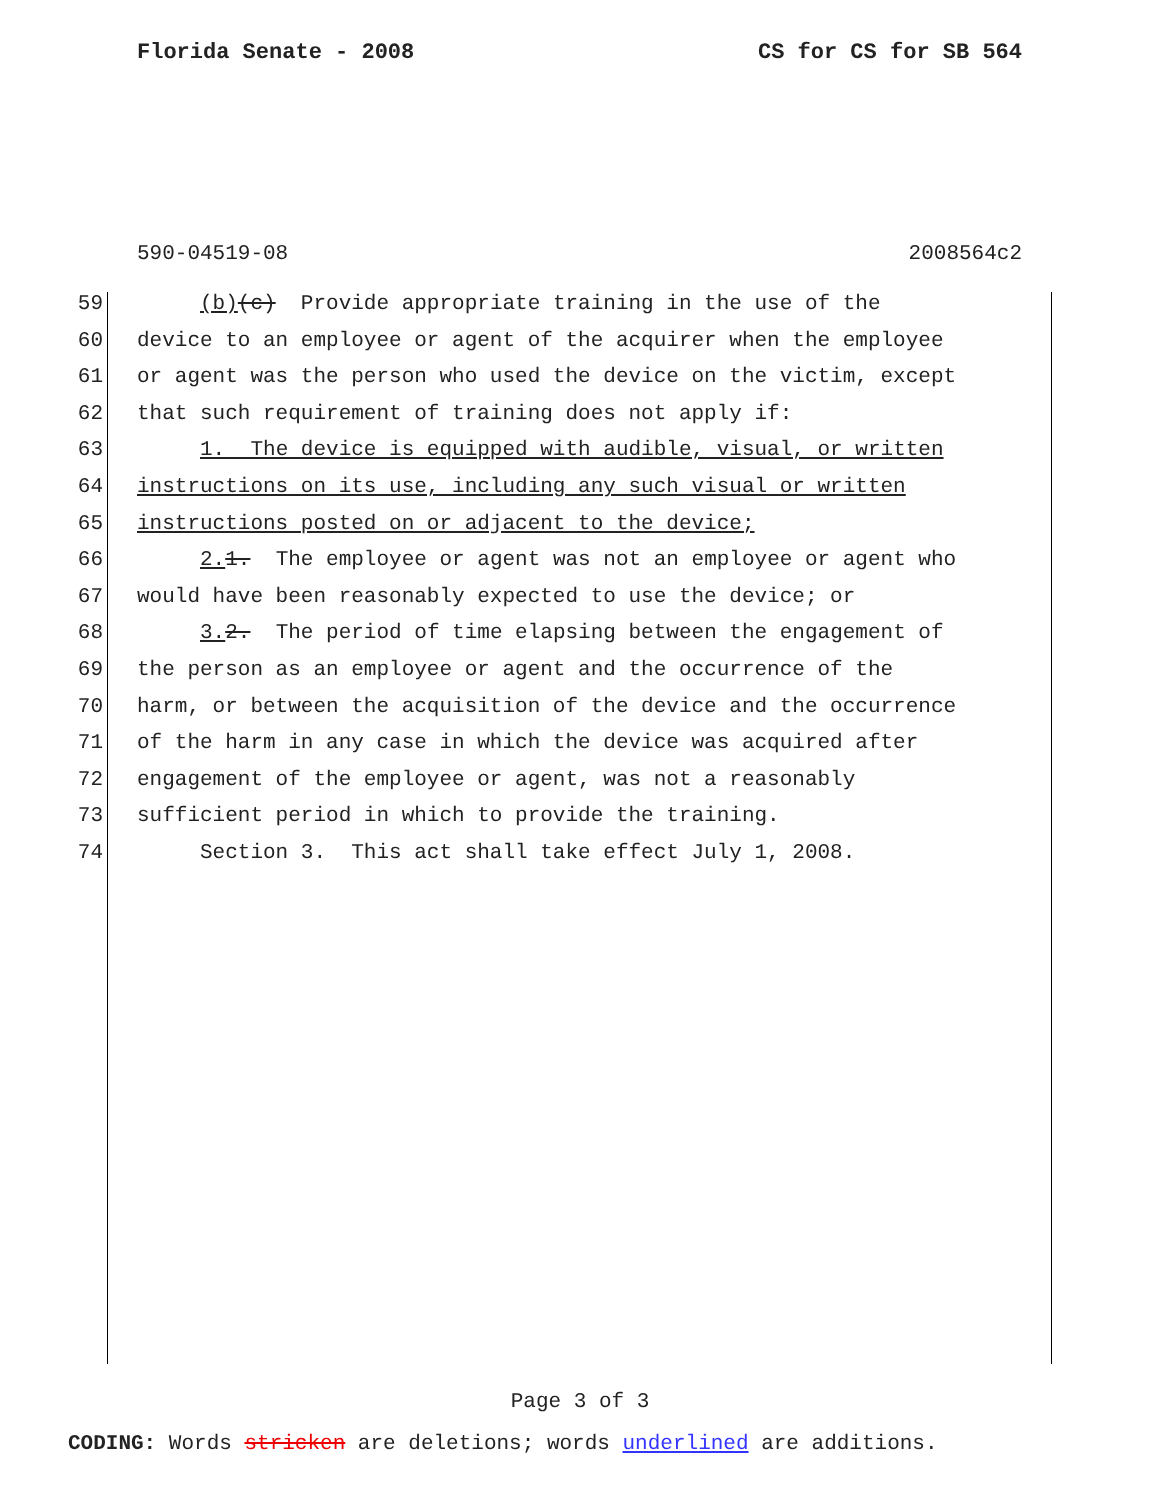Florida Senate - 2008 CS for CS for SB 564
590-04519-08 2008564c2
59 (b)(c) Provide appropriate training in the use of the
60 device to an employee or agent of the acquirer when the employee
61 or agent was the person who used the device on the victim, except
62 that such requirement of training does not apply if:
63 1. The device is equipped with audible, visual, or written
64 instructions on its use, including any such visual or written
65 instructions posted on or adjacent to the device;
66 2. 1. The employee or agent was not an employee or agent who
67 would have been reasonably expected to use the device; or
68 3. 2. The period of time elapsing between the engagement of
69 the person as an employee or agent and the occurrence of the
70 harm, or between the acquisition of the device and the occurrence
71 of the harm in any case in which the device was acquired after
72 engagement of the employee or agent, was not a reasonably
73 sufficient period in which to provide the training.
74 Section 3. This act shall take effect July 1, 2008.
Page 3 of 3
CODING: Words stricken are deletions; words underlined are additions.